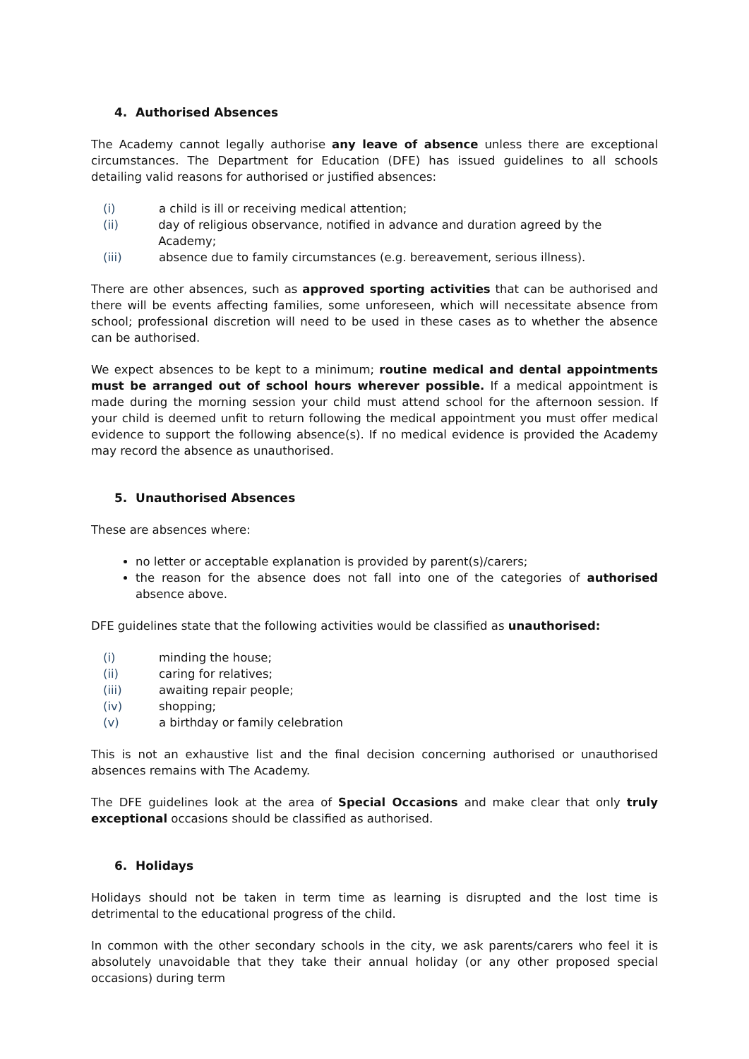4. Authorised Absences
The Academy cannot legally authorise any leave of absence unless there are exceptional circumstances. The Department for Education (DFE) has issued guidelines to all schools detailing valid reasons for authorised or justified absences:
(i) a child is ill or receiving medical attention;
(ii) day of religious observance, notified in advance and duration agreed by the Academy;
(iii) absence due to family circumstances (e.g. bereavement, serious illness).
There are other absences, such as approved sporting activities that can be authorised and there will be events affecting families, some unforeseen, which will necessitate absence from school; professional discretion will need to be used in these cases as to whether the absence can be authorised.
We expect absences to be kept to a minimum; routine medical and dental appointments must be arranged out of school hours wherever possible. If a medical appointment is made during the morning session your child must attend school for the afternoon session. If your child is deemed unfit to return following the medical appointment you must offer medical evidence to support the following absence(s). If no medical evidence is provided the Academy may record the absence as unauthorised.
5. Unauthorised Absences
These are absences where:
no letter or acceptable explanation is provided by parent(s)/carers;
the reason for the absence does not fall into one of the categories of authorised absence above.
DFE guidelines state that the following activities would be classified as unauthorised:
(i) minding the house;
(ii) caring for relatives;
(iii) awaiting repair people;
(iv) shopping;
(v) a birthday or family celebration
This is not an exhaustive list and the final decision concerning authorised or unauthorised absences remains with The Academy.
The DFE guidelines look at the area of Special Occasions and make clear that only truly exceptional occasions should be classified as authorised.
6. Holidays
Holidays should not be taken in term time as learning is disrupted and the lost time is detrimental to the educational progress of the child.
In common with the other secondary schools in the city, we ask parents/carers who feel it is absolutely unavoidable that they take their annual holiday (or any other proposed special occasions) during term